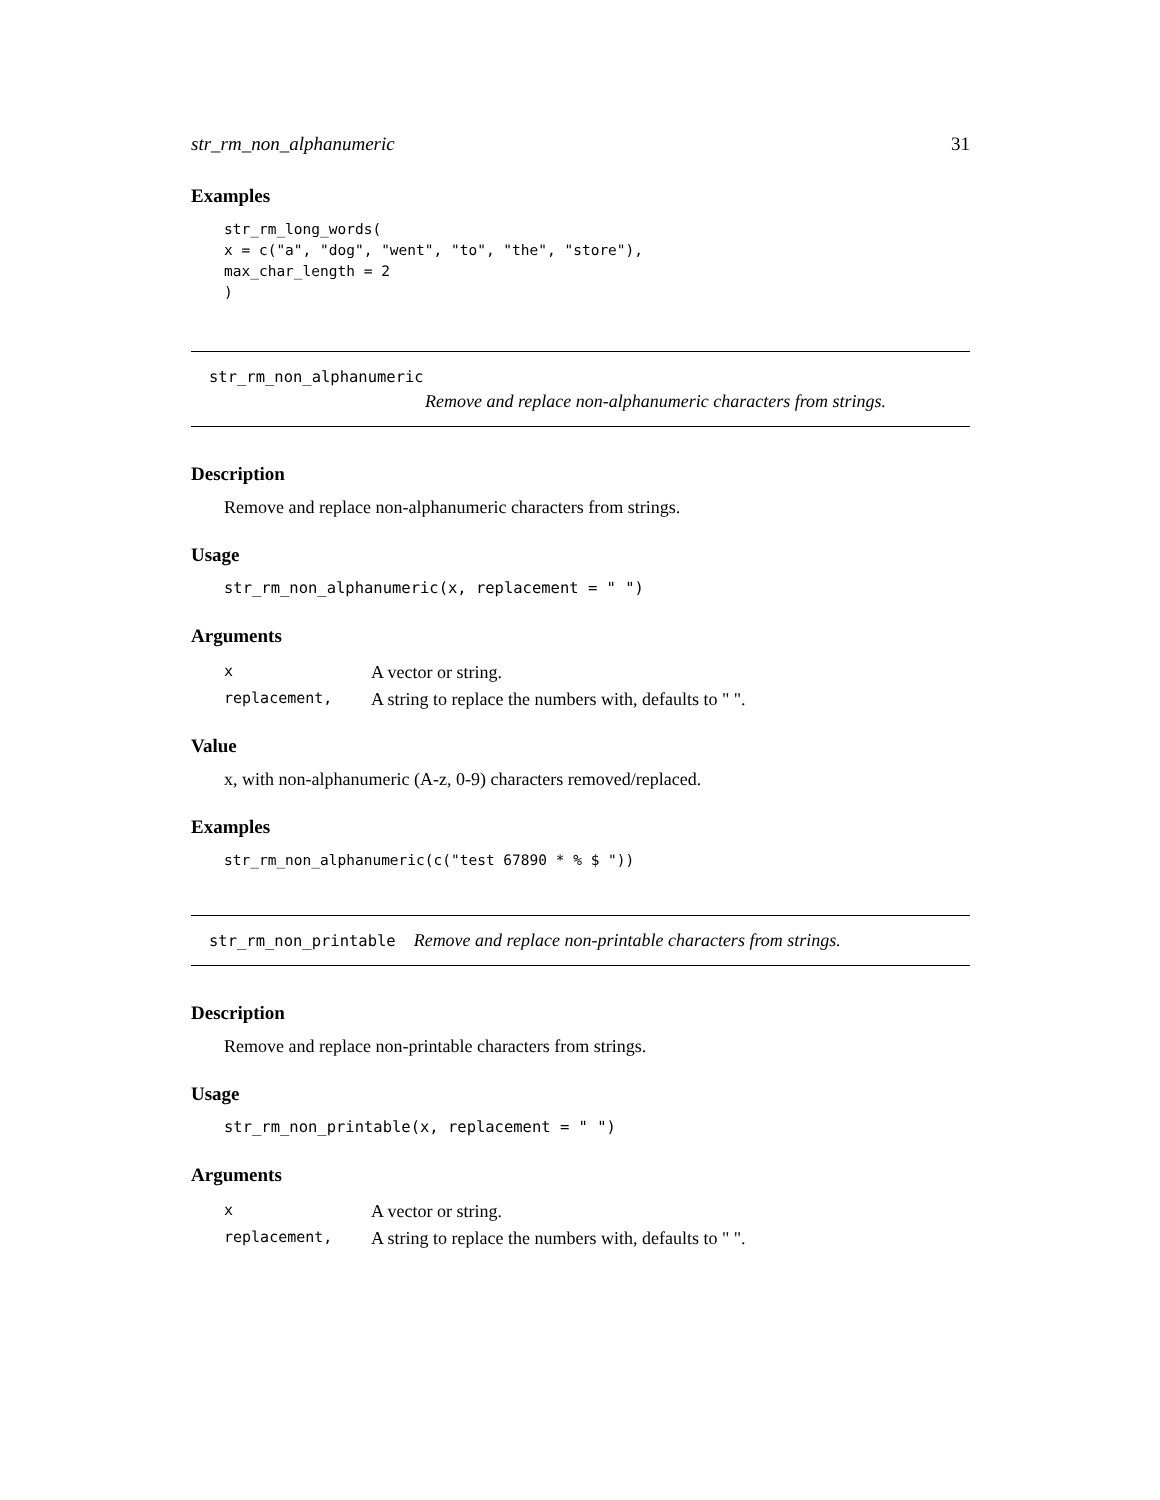str_rm_non_alphanumeric 31
Examples
str_rm_long_words(
x = c("a", "dog", "went", "to", "the", "store"),
max_char_length = 2
)
str_rm_non_alphanumeric
Remove and replace non-alphanumeric characters from strings.
Description
Remove and replace non-alphanumeric characters from strings.
Usage
str_rm_non_alphanumeric(x, replacement = " ")
Arguments
| x | A vector or string. |
| replacement, | A string to replace the numbers with, defaults to " ". |
Value
x, with non-alphanumeric (A-z, 0-9) characters removed/replaced.
Examples
str_rm_non_alphanumeric(c("test 67890 * % $ "))
str_rm_non_printable Remove and replace non-printable characters from strings.
Description
Remove and replace non-printable characters from strings.
Usage
str_rm_non_printable(x, replacement = " ")
Arguments
| x | A vector or string. |
| replacement, | A string to replace the numbers with, defaults to " ". |